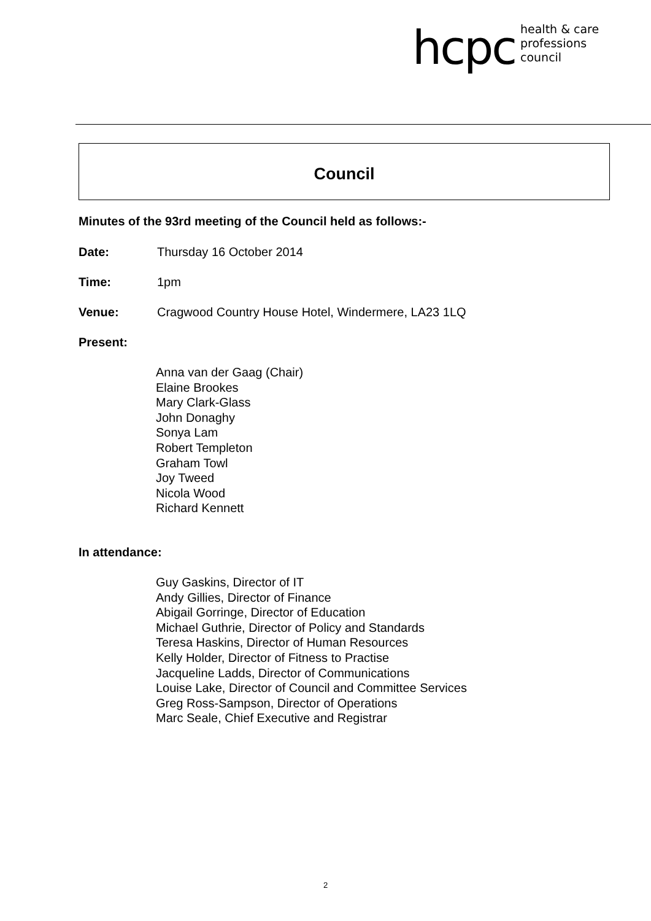hcpc health & care
professions
council
Council
Minutes of the 93rd meeting of the Council held as follows:-
Date: Thursday 16 October 2014
Time: 1pm
Venue: Cragwood Country House Hotel, Windermere, LA23 1LQ
Present:
Anna van der Gaag (Chair)
Elaine Brookes
Mary Clark-Glass
John Donaghy
Sonya Lam
Robert Templeton
Graham Towl
Joy Tweed
Nicola Wood
Richard Kennett
In attendance:
Guy Gaskins, Director of IT
Andy Gillies, Director of Finance
Abigail Gorringe, Director of Education
Michael Guthrie, Director of Policy and Standards
Teresa Haskins, Director of Human Resources
Kelly Holder, Director of Fitness to Practise
Jacqueline Ladds, Director of Communications
Louise Lake, Director of Council and Committee Services
Greg Ross-Sampson, Director of Operations
Marc Seale, Chief Executive and Registrar
2